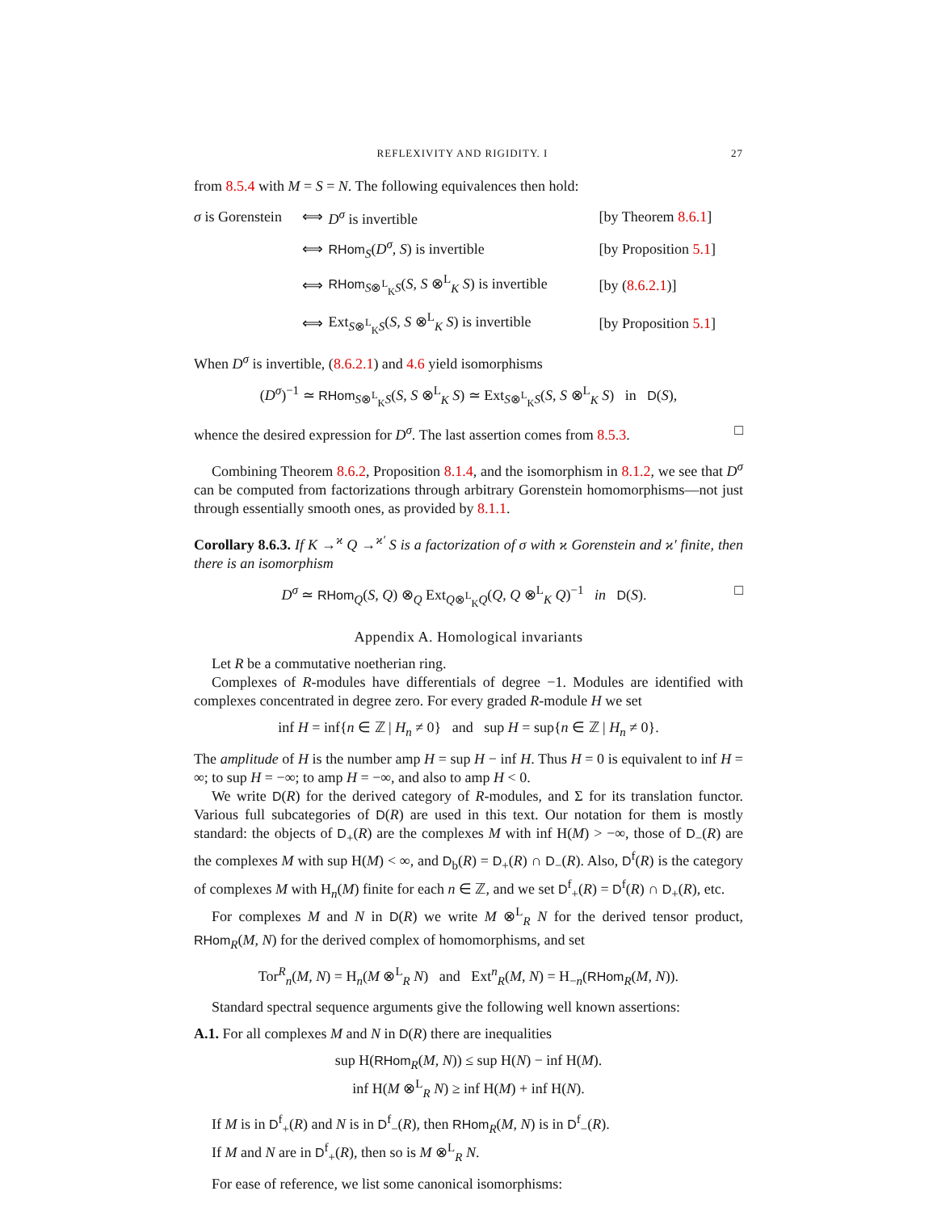REFLEXIVITY AND RIGIDITY. I 27
from 8.5.4 with M = S = N. The following equivalences then hold:
| σ is Gorenstein | ⟺ | D<sup>σ</sup> is invertible | [by Theorem 8.6.1 ] |
| | ⟺ | RHom<sub>S</sub>( D<sup>σ</sup> , S ) is invertible | [by Proposition 5.1 ] |
| | ⟺ | RHom<sub>S⊗<sup>L</sup><sub>K</sub>S</sub>( S , S ⊗<sup>L</sup><sub>K</sub> S ) is invertible | [by ( 8.6.2.1 )] |
| | ⟺ | Ext<sub>S⊗<sup>L</sup><sub>K</sub>S</sub>( S , S ⊗<sup>L</sup><sub>K</sub> S ) is invertible | [by Proposition 5.1 ] |
When D<sup>σ</sup> is invertible, (8.6.2.1) and 4.6 yield isomorphisms
(D<sup>σ</sup>)<sup>−1</sup> ≃ RHom<sub>S⊗<sup>L</sup><sub>K</sub>S</sub>(S, S ⊗<sup>L</sup><sub>K</sub> S) ≃ Ext<sub>S⊗<sup>L</sup><sub>K</sub>S</sub>(S, S ⊗<sup>L</sup><sub>K</sub> S) in D(S),
whence the desired expression for D<sup>σ</sup>. The last assertion comes from 8.5.3. □
Combining Theorem 8.6.2, Proposition 8.1.4, and the isomorphism in 8.1.2, we see that D<sup>σ</sup> can be computed from factorizations through arbitrary Gorenstein homomorphisms—not just through essentially smooth ones, as provided by 8.1.1.
Corollary 8.6.3. If K →<sup>ϰ</sup> Q →<sup>ϰ′</sup> S is a factorization of σ with ϰ Gorenstein and ϰ′ finite, then there is an isomorphism
D<sup>σ</sup> ≃ RHom<sub>Q</sub>(S, Q) ⊗<sub>Q</sub> Ext<sub>Q⊗<sup>L</sup><sub>K</sub>Q</sub>(Q, Q ⊗<sup>L</sup><sub>K</sub> Q)<sup>−1</sup> in D(S). □
Appendix A. Homological invariants
Let R be a commutative noetherian ring.
Complexes of R-modules have differentials of degree −1. Modules are identified with complexes concentrated in degree zero. For every graded R-module H we set
inf H = inf{n ∈ ℤ | H<sub>n</sub> ≠ 0} and sup H = sup{n ∈ ℤ | H<sub>n</sub> ≠ 0}.
The amplitude of H is the number amp H = sup H − inf H. Thus H = 0 is equivalent to inf H = ∞; to sup H = −∞; to amp H = −∞, and also to amp H < 0.
We write D(R) for the derived category of R-modules, and Σ for its translation functor. Various full subcategories of D(R) are used in this text. Our notation for them is mostly standard: the objects of D<sub>+</sub>(R) are the complexes M with inf H(M) > −∞, those of D<sub>−</sub>(R) are the complexes M with sup H(M) < ∞, and D<sub>b</sub>(R) = D<sub>+</sub>(R) ∩ D<sub>−</sub>(R). Also, D<sup>f</sup>(R) is the category of complexes M with H<sub>n</sub>(M) finite for each n ∈ ℤ, and we set D<sup>f</sup><sub>+</sub>(R) = D<sup>f</sup>(R) ∩ D<sub>+</sub>(R), etc.
For complexes M and N in D(R) we write M ⊗<sup>L</sup><sub>R</sub> N for the derived tensor product, RHom<sub>R</sub>(M, N) for the derived complex of homomorphisms, and set
Tor<sup>R</sup><sub>n</sub>(M, N) = H<sub>n</sub>(M ⊗<sup>L</sup><sub>R</sub> N) and Ext<sup>n</sup><sub>R</sub>(M, N) = H<sub>−n</sub>(RHom<sub>R</sub>(M, N)).
Standard spectral sequence arguments give the following well known assertions:
A.1. For all complexes M and N in D(R) there are inequalities
sup H(RHom<sub>R</sub>(M, N)) ≤ sup H(N) − inf H(M).
inf H(M ⊗<sup>L</sup><sub>R</sub> N) ≥ inf H(M) + inf H(N).
If M is in D<sup>f</sup><sub>+</sub>(R) and N is in D<sup>f</sup><sub>−</sub>(R), then RHom<sub>R</sub>(M, N) is in D<sup>f</sup><sub>−</sub>(R).
If M and N are in D<sup>f</sup><sub>+</sub>(R), then so is M ⊗<sup>L</sup><sub>R</sub> N.
For ease of reference, we list some canonical isomorphisms: